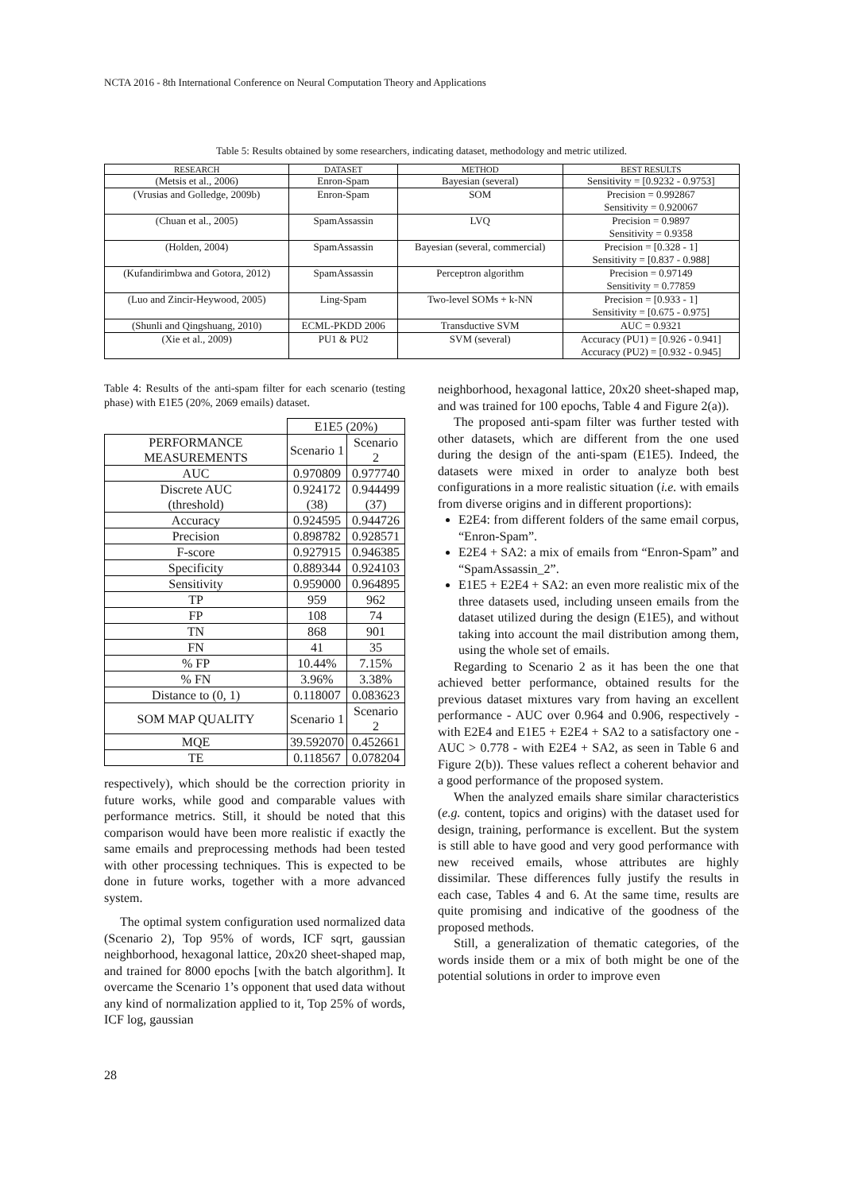NCTA 2016 - 8th International Conference on Neural Computation Theory and Applications
Table 5: Results obtained by some researchers, indicating dataset, methodology and metric utilized.
| RESEARCH | DATASET | METHOD | BEST RESULTS |
| --- | --- | --- | --- |
| (Metsis et al., 2006) | Enron-Spam | Bayesian (several) | Sensitivity = [0.9232 - 0.9753] |
| (Vrusias and Golledge, 2009b) | Enron-Spam | SOM | Precision = 0.992867 Sensitivity = 0.920067 |
| (Chuan et al., 2005) | SpamAssassin | LVQ | Precision = 0.9897 Sensitivity = 0.9358 |
| (Holden, 2004) | SpamAssassin | Bayesian (several, commercial) | Precision = [0.328 - 1] Sensitivity = [0.837 - 0.988] |
| (Kufandirimbwa and Gotora, 2012) | SpamAssassin | Perceptron algorithm | Precision = 0.97149 Sensitivity = 0.77859 |
| (Luo and Zincir-Heywood, 2005) | Ling-Spam | Two-level SOMs + k-NN | Precision = [0.933 - 1] Sensitivity = [0.675 - 0.975] |
| (Shunli and Qingshuang, 2010) | ECML-PKDD 2006 | Transductive SVM | AUC = 0.9321 |
| (Xie et al., 2009) | PU1 & PU2 | SVM (several) | Accuracy (PU1) = [0.926 - 0.941] Accuracy (PU2) = [0.932 - 0.945] |
Table 4: Results of the anti-spam filter for each scenario (testing phase) with E1E5 (20%, 2069 emails) dataset.
| | E1E5 (20%) | |
| PERFORMANCE MEASUREMENTS | Scenario 1 | Scenario 2 |
| AUC | 0.970809 | 0.977740 |
| Discrete AUC (threshold) | 0.924172 (38) | 0.944499 (37) |
| Accuracy | 0.924595 | 0.944726 |
| Precision | 0.898782 | 0.928571 |
| F-score | 0.927915 | 0.946385 |
| Specificity | 0.889344 | 0.924103 |
| Sensitivity | 0.959000 | 0.964895 |
| TP | 959 | 962 |
| FP | 108 | 74 |
| TN | 868 | 901 |
| FN | 41 | 35 |
| % FP | 10.44% | 7.15% |
| % FN | 3.96% | 3.38% |
| Distance to (0, 1) | 0.118007 | 0.083623 |
| SOM MAP QUALITY | Scenario 1 | Scenario 2 |
| MQE | 39.592070 | 0.452661 |
| TE | 0.118567 | 0.078204 |
respectively), which should be the correction priority in future works, while good and comparable values with performance metrics. Still, it should be noted that this comparison would have been more realistic if exactly the same emails and preprocessing methods had been tested with other processing techniques. This is expected to be done in future works, together with a more advanced system.
The optimal system configuration used normalized data (Scenario 2), Top 95% of words, ICF sqrt, gaussian neighborhood, hexagonal lattice, 20x20 sheet-shaped map, and trained for 8000 epochs [with the batch algorithm]. It overcame the Scenario 1’s opponent that used data without any kind of normalization applied to it, Top 25% of words, ICF log, gaussian
neighborhood, hexagonal lattice, 20x20 sheet-shaped map, and was trained for 100 epochs, Table 4 and Figure 2(a)).
The proposed anti-spam filter was further tested with other datasets, which are different from the one used during the design of the anti-spam (E1E5). Indeed, the datasets were mixed in order to analyze both best configurations in a more realistic situation (i.e. with emails from diverse origins and in different proportions):
E2E4: from different folders of the same email corpus, “Enron-Spam”.
E2E4 + SA2: a mix of emails from “Enron-Spam” and “SpamAssassin_2”.
E1E5 + E2E4 + SA2: an even more realistic mix of the three datasets used, including unseen emails from the dataset utilized during the design (E1E5), and without taking into account the mail distribution among them, using the whole set of emails.
Regarding to Scenario 2 as it has been the one that achieved better performance, obtained results for the previous dataset mixtures vary from having an excellent performance - AUC over 0.964 and 0.906, respectively - with E2E4 and E1E5 + E2E4 + SA2 to a satisfactory one - AUC > 0.778 - with E2E4 + SA2, as seen in Table 6 and Figure 2(b)). These values reflect a coherent behavior and a good performance of the proposed system.
When the analyzed emails share similar characteristics (e.g. content, topics and origins) with the dataset used for design, training, performance is excellent. But the system is still able to have good and very good performance with new received emails, whose attributes are highly dissimilar. These differences fully justify the results in each case, Tables 4 and 6. At the same time, results are quite promising and indicative of the goodness of the proposed methods.
Still, a generalization of thematic categories, of the words inside them or a mix of both might be one of the potential solutions in order to improve even
28